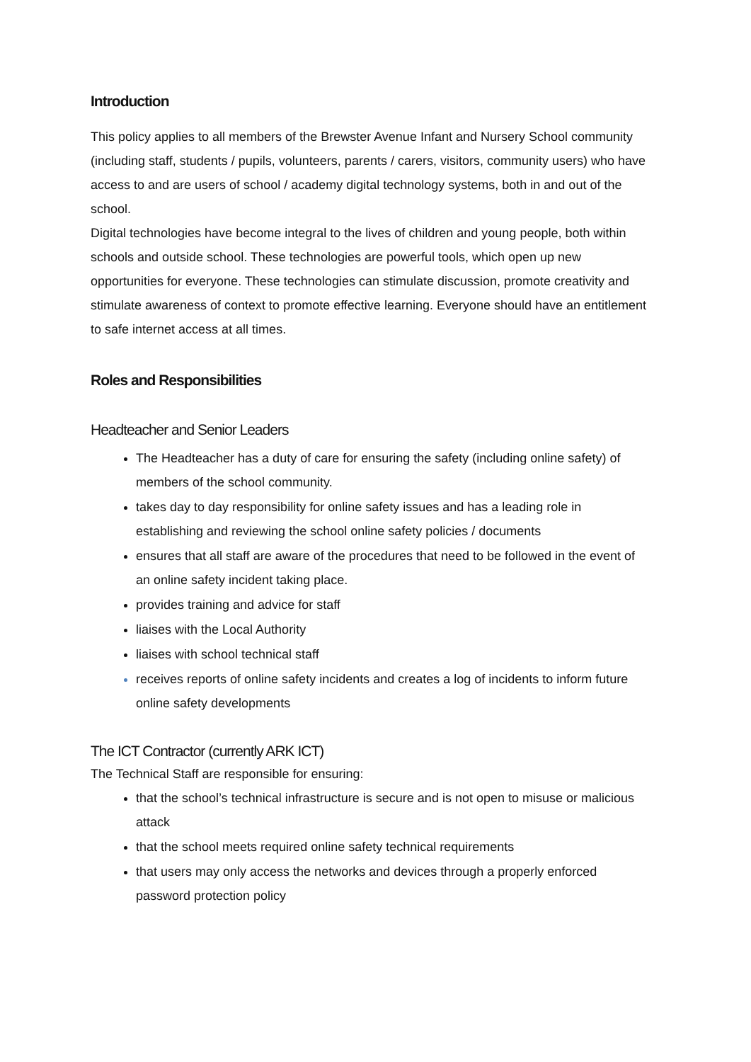Introduction
This policy applies to all members of the Brewster Avenue Infant and Nursery School community (including staff, students / pupils, volunteers, parents / carers, visitors, community users) who have access to and are users of school / academy digital technology systems, both in and out of the school.
Digital technologies have become integral to the lives of children and young people, both within schools and outside school. These technologies are powerful tools, which open up new opportunities for everyone. These technologies can stimulate discussion, promote creativity and stimulate awareness of context to promote effective learning. Everyone should have an entitlement to safe internet access at all times.
Roles and Responsibilities
Headteacher and Senior Leaders
The Headteacher has a duty of care for ensuring the safety (including online safety) of members of the school community.
takes day to day responsibility for online safety issues and has a leading role in establishing and reviewing the school online safety policies / documents
ensures that all staff are aware of the procedures that need to be followed in the event of an online safety incident taking place.
provides training and advice for staff
liaises with the Local Authority
liaises with school technical staff
receives reports of online safety incidents and creates a log of incidents to inform future online safety developments
The ICT Contractor (currently ARK ICT)
The Technical Staff are responsible for ensuring:
that the school’s technical infrastructure is secure and is not open to misuse or malicious attack
that the school meets required online safety technical requirements
that users may only access the networks and devices through a properly enforced password protection policy